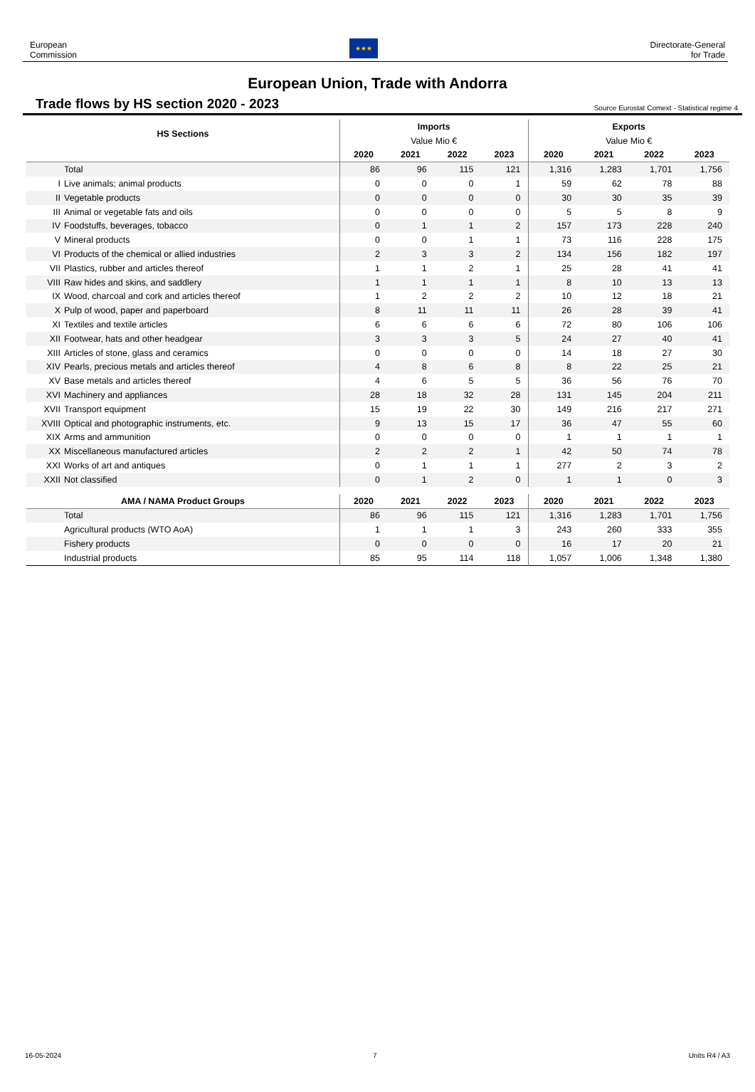European
Commission
★★★
Directorate-General
for Trade
European Union, Trade with Andorra
Trade flows by HS section 2020 - 2023
Source Eurostat Comext - Statistical regime 4
| HS Sections | Imports | | | | Exports | | | |
| --- | --- | --- | --- | --- | --- | --- | --- | --- |
| | Value Mio € | | | | Value Mio € | | | |
| | 2020 | 2021 | 2022 | 2023 | 2020 | 2021 | 2022 | 2023 |
| Total | 86 | 96 | 115 | 121 | 1,316 | 1,283 | 1,701 | 1,756 |
| I Live animals; animal products | 0 | 0 | 0 | 1 | 59 | 62 | 78 | 88 |
| II Vegetable products | 0 | 0 | 0 | 0 | 30 | 30 | 35 | 39 |
| III Animal or vegetable fats and oils | 0 | 0 | 0 | 0 | 5 | 5 | 8 | 9 |
| IV Foodstuffs, beverages, tobacco | 0 | 1 | 1 | 2 | 157 | 173 | 228 | 240 |
| V Mineral products | 0 | 0 | 1 | 1 | 73 | 116 | 228 | 175 |
| VI Products of the chemical or allied industries | 2 | 3 | 3 | 2 | 134 | 156 | 182 | 197 |
| VII Plastics, rubber and articles thereof | 1 | 1 | 2 | 1 | 25 | 28 | 41 | 41 |
| VIII Raw hides and skins, and saddlery | 1 | 1 | 1 | 1 | 8 | 10 | 13 | 13 |
| IX Wood, charcoal and cork and articles thereof | 1 | 2 | 2 | 2 | 10 | 12 | 18 | 21 |
| X Pulp of wood, paper and paperboard | 8 | 11 | 11 | 11 | 26 | 28 | 39 | 41 |
| XI Textiles and textile articles | 6 | 6 | 6 | 6 | 72 | 80 | 106 | 106 |
| XII Footwear, hats and other headgear | 3 | 3 | 3 | 5 | 24 | 27 | 40 | 41 |
| XIII Articles of stone, glass and ceramics | 0 | 0 | 0 | 0 | 14 | 18 | 27 | 30 |
| XIV Pearls, precious metals and articles thereof | 4 | 8 | 6 | 8 | 8 | 22 | 25 | 21 |
| XV Base metals and articles thereof | 4 | 6 | 5 | 5 | 36 | 56 | 76 | 70 |
| XVI Machinery and appliances | 28 | 18 | 32 | 28 | 131 | 145 | 204 | 211 |
| XVII Transport equipment | 15 | 19 | 22 | 30 | 149 | 216 | 217 | 271 |
| XVIII Optical and photographic instruments, etc. | 9 | 13 | 15 | 17 | 36 | 47 | 55 | 60 |
| XIX Arms and ammunition | 0 | 0 | 0 | 0 | 1 | 1 | 1 | 1 |
| XX Miscellaneous manufactured articles | 2 | 2 | 2 | 1 | 42 | 50 | 74 | 78 |
| XXI Works of art and antiques | 0 | 1 | 1 | 1 | 277 | 2 | 3 | 2 |
| XXII Not classified | 0 | 1 | 2 | 0 | 1 | 1 | 0 | 3 |
| AMA / NAMA Product Groups | 2020 | 2021 | 2022 | 2023 | 2020 | 2021 | 2022 | 2023 |
| Total | 86 | 96 | 115 | 121 | 1,316 | 1,283 | 1,701 | 1,756 |
| Agricultural products (WTO AoA) | 1 | 1 | 1 | 3 | 243 | 260 | 333 | 355 |
| Fishery products | 0 | 0 | 0 | 0 | 16 | 17 | 20 | 21 |
| Industrial products | 85 | 95 | 114 | 118 | 1,057 | 1,006 | 1,348 | 1,380 |
16-05-2024 7 Units R4 / A3